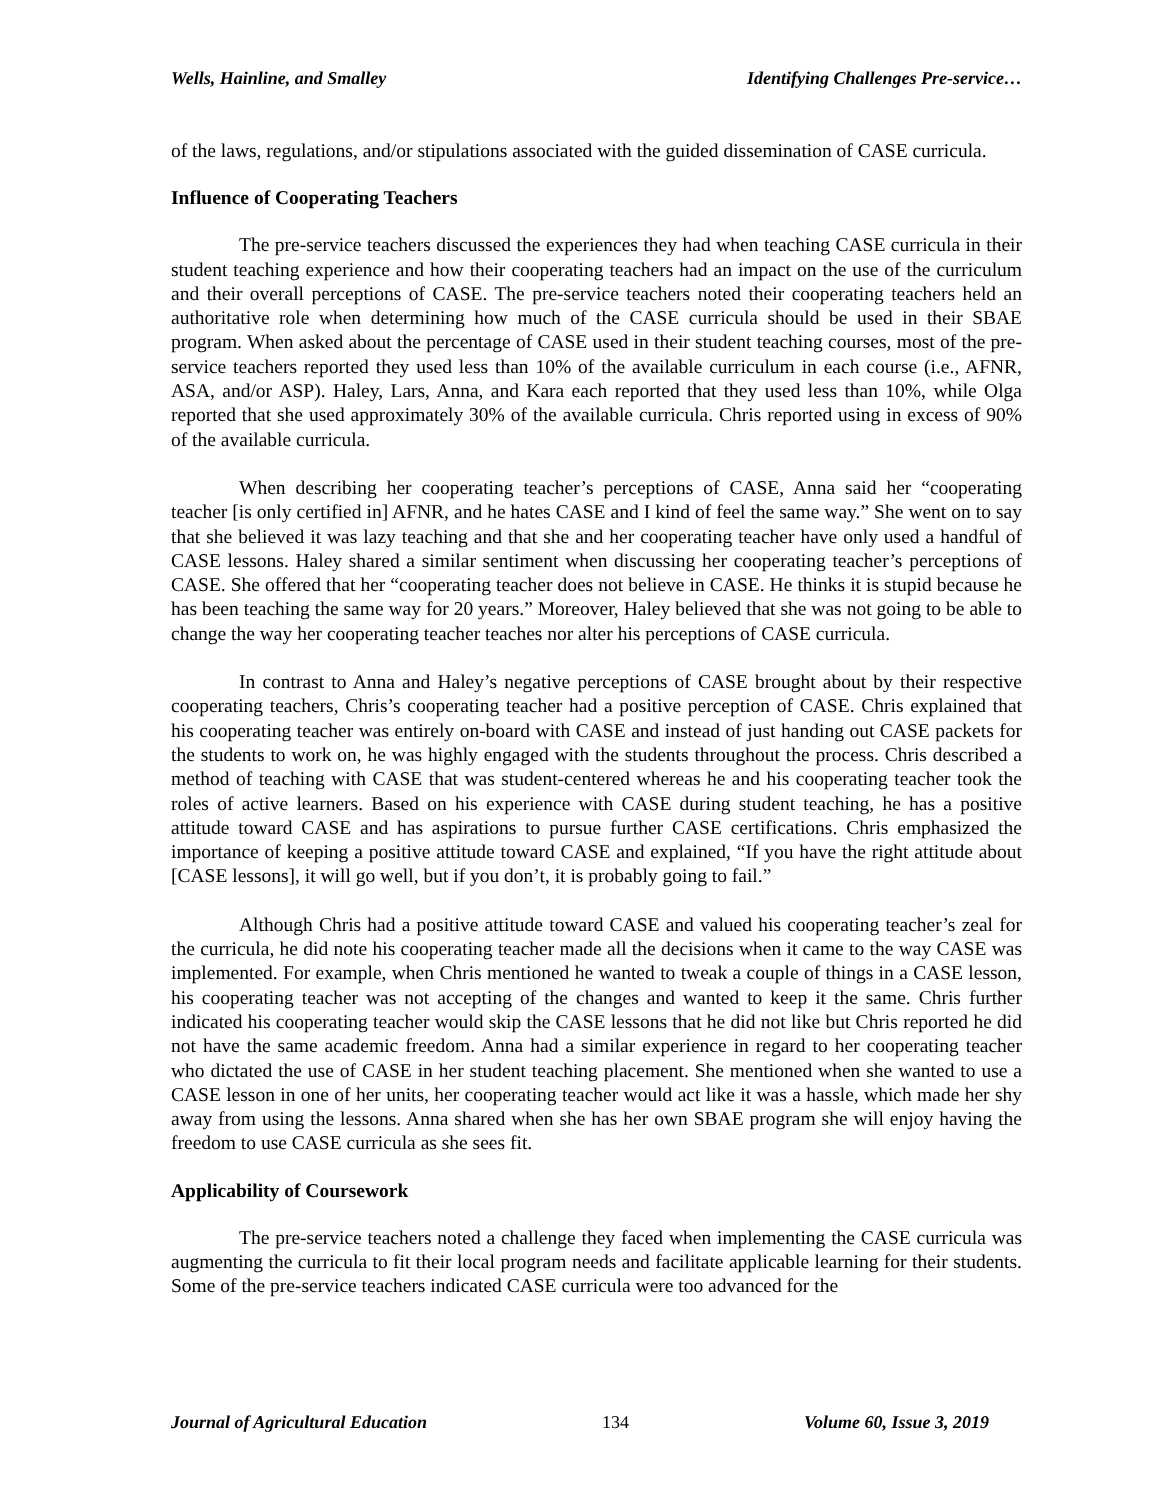Wells, Hainline, and Smalley Identifying Challenges Pre-service…
of the laws, regulations, and/or stipulations associated with the guided dissemination of CASE curricula.
Influence of Cooperating Teachers
The pre-service teachers discussed the experiences they had when teaching CASE curricula in their student teaching experience and how their cooperating teachers had an impact on the use of the curriculum and their overall perceptions of CASE. The pre-service teachers noted their cooperating teachers held an authoritative role when determining how much of the CASE curricula should be used in their SBAE program. When asked about the percentage of CASE used in their student teaching courses, most of the pre-service teachers reported they used less than 10% of the available curriculum in each course (i.e., AFNR, ASA, and/or ASP). Haley, Lars, Anna, and Kara each reported that they used less than 10%, while Olga reported that she used approximately 30% of the available curricula. Chris reported using in excess of 90% of the available curricula.
When describing her cooperating teacher’s perceptions of CASE, Anna said her “cooperating teacher [is only certified in] AFNR, and he hates CASE and I kind of feel the same way.” She went on to say that she believed it was lazy teaching and that she and her cooperating teacher have only used a handful of CASE lessons. Haley shared a similar sentiment when discussing her cooperating teacher’s perceptions of CASE. She offered that her “cooperating teacher does not believe in CASE. He thinks it is stupid because he has been teaching the same way for 20 years.” Moreover, Haley believed that she was not going to be able to change the way her cooperating teacher teaches nor alter his perceptions of CASE curricula.
In contrast to Anna and Haley’s negative perceptions of CASE brought about by their respective cooperating teachers, Chris’s cooperating teacher had a positive perception of CASE. Chris explained that his cooperating teacher was entirely on-board with CASE and instead of just handing out CASE packets for the students to work on, he was highly engaged with the students throughout the process. Chris described a method of teaching with CASE that was student-centered whereas he and his cooperating teacher took the roles of active learners. Based on his experience with CASE during student teaching, he has a positive attitude toward CASE and has aspirations to pursue further CASE certifications. Chris emphasized the importance of keeping a positive attitude toward CASE and explained, “If you have the right attitude about [CASE lessons], it will go well, but if you don’t, it is probably going to fail.”
Although Chris had a positive attitude toward CASE and valued his cooperating teacher’s zeal for the curricula, he did note his cooperating teacher made all the decisions when it came to the way CASE was implemented. For example, when Chris mentioned he wanted to tweak a couple of things in a CASE lesson, his cooperating teacher was not accepting of the changes and wanted to keep it the same. Chris further indicated his cooperating teacher would skip the CASE lessons that he did not like but Chris reported he did not have the same academic freedom. Anna had a similar experience in regard to her cooperating teacher who dictated the use of CASE in her student teaching placement. She mentioned when she wanted to use a CASE lesson in one of her units, her cooperating teacher would act like it was a hassle, which made her shy away from using the lessons. Anna shared when she has her own SBAE program she will enjoy having the freedom to use CASE curricula as she sees fit.
Applicability of Coursework
The pre-service teachers noted a challenge they faced when implementing the CASE curricula was augmenting the curricula to fit their local program needs and facilitate applicable learning for their students. Some of the pre-service teachers indicated CASE curricula were too advanced for the
Journal of Agricultural Education 134 Volume 60, Issue 3, 2019